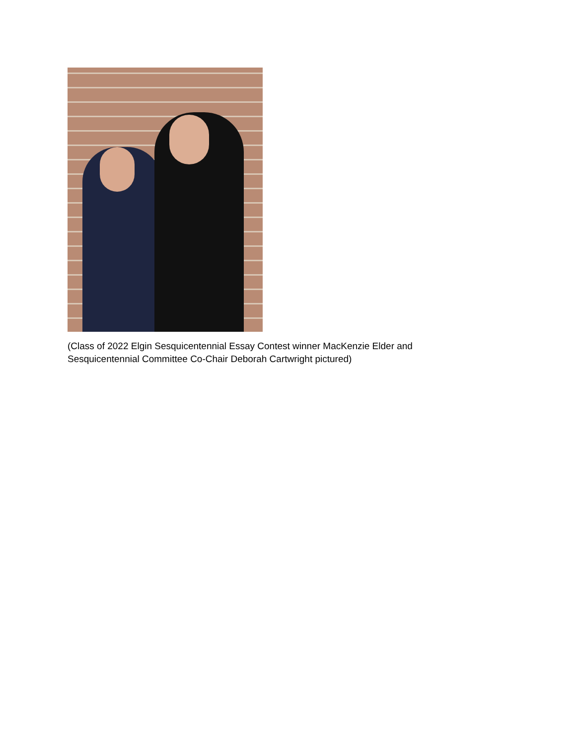(Class of 2022 Elgin Sesquicentennial Essay Contest winner MacKenzie Elder and
Sesquicentennial Committee Co-Chair Deborah Cartwright pictured)